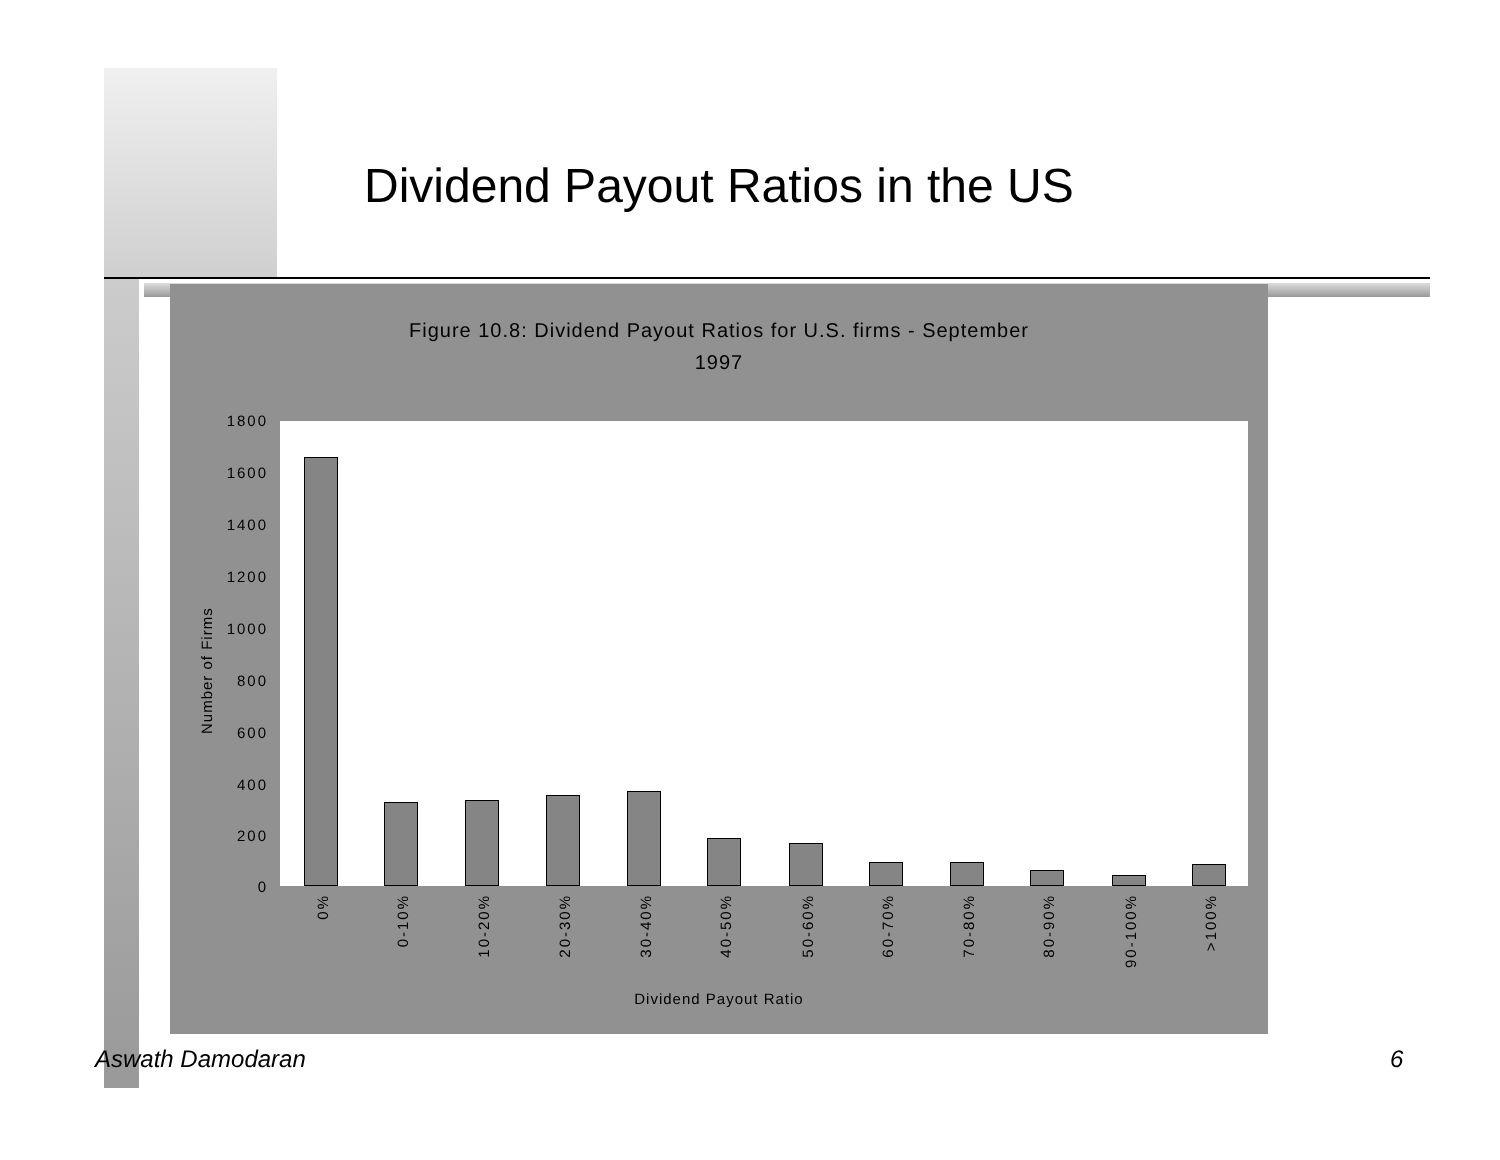Dividend Payout Ratios in the US
Figure 10.8: Dividend Payout Ratios for U.S. firms - September
1997
1800
1600
1400
1200
1000
800
600
400
200
0
Number of Firms
0% 0-10% 10-20% 20-30% 30-40% 40-50% 50-60% 60-70% 70-80% 80-90% 90-100% >100%
Dividend Payout Ratio
Aswath Damodaran 6